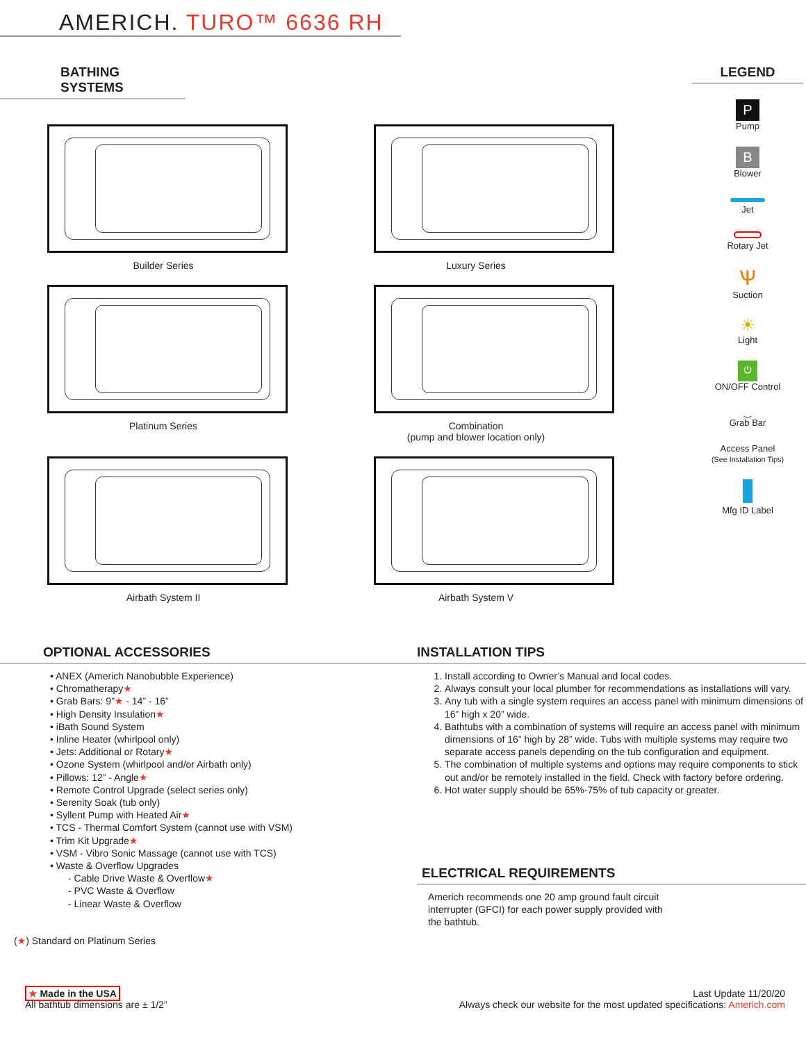AMERICH. TURO™ 6636 RH
BATHING SYSTEMS
Builder Series
Luxury Series
Platinum Series
Combination
(pump and blower location only)
Airbath System II
Airbath System V
LEGEND
P
Pump
B
Blower
Jet
Rotary Jet
Ѱ
Suction
☀
Light
⏻
ON/OFF Control
‿
Grab Bar
Access Panel
(See Installation Tips)
Mfg ID Label
OPTIONAL ACCESSORIES
• ANEX (Americh Nanobubble Experience)
• Chromatherapy★
• Grab Bars: 9”★ - 14” - 16”
• High Density Insulation★
• iBath Sound System
• Inline Heater (whirlpool only)
• Jets: Additional or Rotary★
• Ozone System (whirlpool and/or Airbath only)
• Pillows: 12” - Angle★
• Remote Control Upgrade (select series only)
• Serenity Soak (tub only)
• Syllent Pump with Heated Air★
• TCS - Thermal Comfort System (cannot use with VSM)
• Trim Kit Upgrade★
• VSM - Vibro Sonic Massage (cannot use with TCS)
• Waste & Overflow Upgrades
- Cable Drive Waste & Overflow★
- PVC Waste & Overflow
- Linear Waste & Overflow
(★) Standard on Platinum Series
INSTALLATION TIPS
1. Install according to Owner’s Manual and local codes.
2. Always consult your local plumber for recommendations as installations will vary.
3. Any tub with a single system requires an access panel with minimum dimensions of 16” high x 20” wide.
4. Bathtubs with a combination of systems will require an access panel with minimum dimensions of 16” high by 28” wide. Tubs with multiple systems may require two separate access panels depending on the tub configuration and equipment.
5. The combination of multiple systems and options may require components to stick out and/or be remotely installed in the field. Check with factory before ordering.
6. Hot water supply should be 65%-75% of tub capacity or greater.
ELECTRICAL REQUIREMENTS
Americh recommends one 20 amp ground fault circuit interrupter (GFCI) for each power supply provided with the bathtub.
★ Made in the USA
All bathtub dimensions are ± 1/2”
Last Update 11/20/20
Always check our website for the most updated specifications: Americh.com